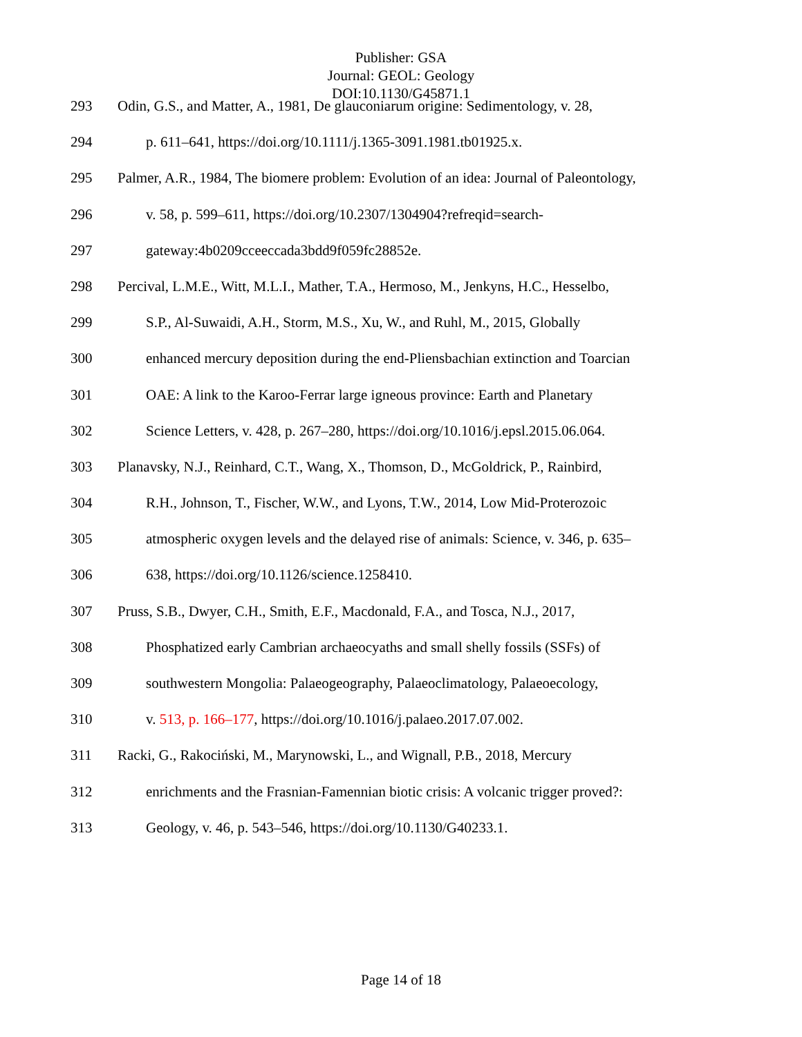Publisher: GSA
Journal: GEOL: Geology
DOI:10.1130/G45871.1
293 Odin, G.S., and Matter, A., 1981, De glauconiarum origine: Sedimentology, v. 28,
294 p. 611–641, https://doi.org/10.1111/j.1365-3091.1981.tb01925.x.
295 Palmer, A.R., 1984, The biomere problem: Evolution of an idea: Journal of Paleontology,
296 v. 58, p. 599–611, https://doi.org/10.2307/1304904?refreqid=search-
297 gateway:4b0209cceeccada3bdd9f059fc28852e.
298 Percival, L.M.E., Witt, M.L.I., Mather, T.A., Hermoso, M., Jenkyns, H.C., Hesselbo,
299 S.P., Al-Suwaidi, A.H., Storm, M.S., Xu, W., and Ruhl, M., 2015, Globally
300 enhanced mercury deposition during the end-Pliensbachian extinction and Toarcian
301 OAE: A link to the Karoo-Ferrar large igneous province: Earth and Planetary
302 Science Letters, v. 428, p. 267–280, https://doi.org/10.1016/j.epsl.2015.06.064.
303 Planavsky, N.J., Reinhard, C.T., Wang, X., Thomson, D., McGoldrick, P., Rainbird,
304 R.H., Johnson, T., Fischer, W.W., and Lyons, T.W., 2014, Low Mid-Proterozoic
305 atmospheric oxygen levels and the delayed rise of animals: Science, v. 346, p. 635–
306 638, https://doi.org/10.1126/science.1258410.
307 Pruss, S.B., Dwyer, C.H., Smith, E.F., Macdonald, F.A., and Tosca, N.J., 2017,
308 Phosphatized early Cambrian archaeocyaths and small shelly fossils (SSFs) of
309 southwestern Mongolia: Palaeogeography, Palaeoclimatology, Palaeoecology,
310 v. 513, p. 166–177, https://doi.org/10.1016/j.palaeo.2017.07.002.
311 Racki, G., Rakociński, M., Marynowski, L., and Wignall, P.B., 2018, Mercury
312 enrichments and the Frasnian-Famennian biotic crisis: A volcanic trigger proved?:
313 Geology, v. 46, p. 543–546, https://doi.org/10.1130/G40233.1.
Page 14 of 18